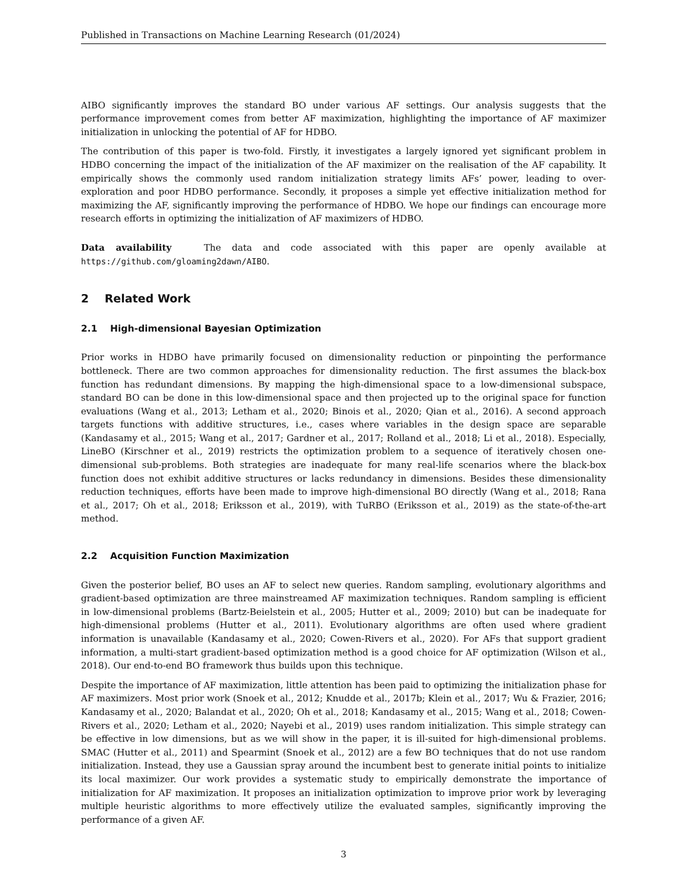Published in Transactions on Machine Learning Research (01/2024)
AIBO significantly improves the standard BO under various AF settings. Our analysis suggests that the performance improvement comes from better AF maximization, highlighting the importance of AF maximizer initialization in unlocking the potential of AF for HDBO.
The contribution of this paper is two-fold. Firstly, it investigates a largely ignored yet significant problem in HDBO concerning the impact of the initialization of the AF maximizer on the realisation of the AF capability. It empirically shows the commonly used random initialization strategy limits AFs’ power, leading to over-exploration and poor HDBO performance. Secondly, it proposes a simple yet effective initialization method for maximizing the AF, significantly improving the performance of HDBO. We hope our findings can encourage more research efforts in optimizing the initialization of AF maximizers of HDBO.
Data availability The data and code associated with this paper are openly available at https://github.com/gloaming2dawn/AIBO.
2 Related Work
2.1 High-dimensional Bayesian Optimization
Prior works in HDBO have primarily focused on dimensionality reduction or pinpointing the performance bottleneck. There are two common approaches for dimensionality reduction. The first assumes the black-box function has redundant dimensions. By mapping the high-dimensional space to a low-dimensional subspace, standard BO can be done in this low-dimensional space and then projected up to the original space for function evaluations (Wang et al., 2013; Letham et al., 2020; Binois et al., 2020; Qian et al., 2016). A second approach targets functions with additive structures, i.e., cases where variables in the design space are separable (Kandasamy et al., 2015; Wang et al., 2017; Gardner et al., 2017; Rolland et al., 2018; Li et al., 2018). Especially, LineBO (Kirschner et al., 2019) restricts the optimization problem to a sequence of iteratively chosen one-dimensional sub-problems. Both strategies are inadequate for many real-life scenarios where the black-box function does not exhibit additive structures or lacks redundancy in dimensions. Besides these dimensionality reduction techniques, efforts have been made to improve high-dimensional BO directly (Wang et al., 2018; Rana et al., 2017; Oh et al., 2018; Eriksson et al., 2019), with TuRBO (Eriksson et al., 2019) as the state-of-the-art method.
2.2 Acquisition Function Maximization
Given the posterior belief, BO uses an AF to select new queries. Random sampling, evolutionary algorithms and gradient-based optimization are three mainstreamed AF maximization techniques. Random sampling is efficient in low-dimensional problems (Bartz-Beielstein et al., 2005; Hutter et al., 2009; 2010) but can be inadequate for high-dimensional problems (Hutter et al., 2011). Evolutionary algorithms are often used where gradient information is unavailable (Kandasamy et al., 2020; Cowen-Rivers et al., 2020). For AFs that support gradient information, a multi-start gradient-based optimization method is a good choice for AF optimization (Wilson et al., 2018). Our end-to-end BO framework thus builds upon this technique.
Despite the importance of AF maximization, little attention has been paid to optimizing the initialization phase for AF maximizers. Most prior work (Snoek et al., 2012; Knudde et al., 2017b; Klein et al., 2017; Wu & Frazier, 2016; Kandasamy et al., 2020; Balandat et al., 2020; Oh et al., 2018; Kandasamy et al., 2015; Wang et al., 2018; Cowen-Rivers et al., 2020; Letham et al., 2020; Nayebi et al., 2019) uses random initialization. This simple strategy can be effective in low dimensions, but as we will show in the paper, it is ill-suited for high-dimensional problems. SMAC (Hutter et al., 2011) and Spearmint (Snoek et al., 2012) are a few BO techniques that do not use random initialization. Instead, they use a Gaussian spray around the incumbent best to generate initial points to initialize its local maximizer. Our work provides a systematic study to empirically demonstrate the importance of initialization for AF maximization. It proposes an initialization optimization to improve prior work by leveraging multiple heuristic algorithms to more effectively utilize the evaluated samples, significantly improving the performance of a given AF.
3